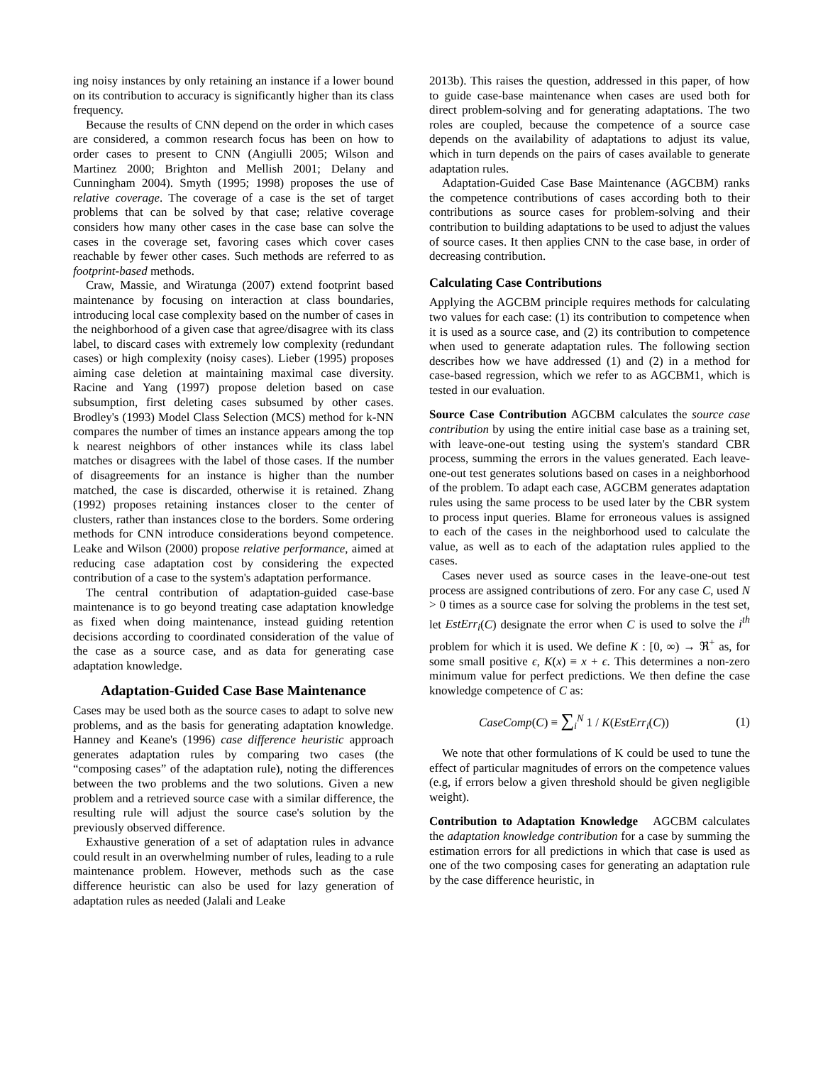ing noisy instances by only retaining an instance if a lower bound on its contribution to accuracy is significantly higher than its class frequency.
Because the results of CNN depend on the order in which cases are considered, a common research focus has been on how to order cases to present to CNN (Angiulli 2005; Wilson and Martinez 2000; Brighton and Mellish 2001; Delany and Cunningham 2004). Smyth (1995; 1998) proposes the use of relative coverage. The coverage of a case is the set of target problems that can be solved by that case; relative coverage considers how many other cases in the case base can solve the cases in the coverage set, favoring cases which cover cases reachable by fewer other cases. Such methods are referred to as footprint-based methods.
Craw, Massie, and Wiratunga (2007) extend footprint based maintenance by focusing on interaction at class boundaries, introducing local case complexity based on the number of cases in the neighborhood of a given case that agree/disagree with its class label, to discard cases with extremely low complexity (redundant cases) or high complexity (noisy cases). Lieber (1995) proposes aiming case deletion at maintaining maximal case diversity. Racine and Yang (1997) propose deletion based on case subsumption, first deleting cases subsumed by other cases. Brodley's (1993) Model Class Selection (MCS) method for k-NN compares the number of times an instance appears among the top k nearest neighbors of other instances while its class label matches or disagrees with the label of those cases. If the number of disagreements for an instance is higher than the number matched, the case is discarded, otherwise it is retained. Zhang (1992) proposes retaining instances closer to the center of clusters, rather than instances close to the borders. Some ordering methods for CNN introduce considerations beyond competence. Leake and Wilson (2000) propose relative performance, aimed at reducing case adaptation cost by considering the expected contribution of a case to the system's adaptation performance.
The central contribution of adaptation-guided case-base maintenance is to go beyond treating case adaptation knowledge as fixed when doing maintenance, instead guiding retention decisions according to coordinated consideration of the value of the case as a source case, and as data for generating case adaptation knowledge.
Adaptation-Guided Case Base Maintenance
Cases may be used both as the source cases to adapt to solve new problems, and as the basis for generating adaptation knowledge. Hanney and Keane's (1996) case difference heuristic approach generates adaptation rules by comparing two cases (the “composing cases” of the adaptation rule), noting the differences between the two problems and the two solutions. Given a new problem and a retrieved source case with a similar difference, the resulting rule will adjust the source case's solution by the previously observed difference.
Exhaustive generation of a set of adaptation rules in advance could result in an overwhelming number of rules, leading to a rule maintenance problem. However, methods such as the case difference heuristic can also be used for lazy generation of adaptation rules as needed (Jalali and Leake
2013b). This raises the question, addressed in this paper, of how to guide case-base maintenance when cases are used both for direct problem-solving and for generating adaptations. The two roles are coupled, because the competence of a source case depends on the availability of adaptations to adjust its value, which in turn depends on the pairs of cases available to generate adaptation rules.
Adaptation-Guided Case Base Maintenance (AGCBM) ranks the competence contributions of cases according both to their contributions as source cases for problem-solving and their contribution to building adaptations to be used to adjust the values of source cases. It then applies CNN to the case base, in order of decreasing contribution.
Calculating Case Contributions
Applying the AGCBM principle requires methods for calculating two values for each case: (1) its contribution to competence when it is used as a source case, and (2) its contribution to competence when used to generate adaptation rules. The following section describes how we have addressed (1) and (2) in a method for case-based regression, which we refer to as AGCBM1, which is tested in our evaluation.
Source Case Contribution AGCBM calculates the source case contribution by using the entire initial case base as a training set, with leave-one-out testing using the system's standard CBR process, summing the errors in the values generated. Each leave-one-out test generates solutions based on cases in a neighborhood of the problem. To adapt each case, AGCBM generates adaptation rules using the same process to be used later by the CBR system to process input queries. Blame for erroneous values is assigned to each of the cases in the neighborhood used to calculate the value, as well as to each of the adaptation rules applied to the cases.
Cases never used as source cases in the leave-one-out test process are assigned contributions of zero. For any case C, used N > 0 times as a source case for solving the problems in the test set, let EstErr<sub>i</sub>(C) designate the error when C is used to solve the i<sup>th</sup> problem for which it is used. We define K : [0, ∞) → ℜ<sup>+</sup> as, for some small positive ϵ, K(x) ≡ x + ϵ. This determines a non-zero minimum value for perfect predictions. We then define the case knowledge competence of C as:
CaseComp(C) ≡ ∑<sub>i</sub><sup>N</sup> 1 / K(EstErr<sub>i</sub>(C)) (1)
We note that other formulations of K could be used to tune the effect of particular magnitudes of errors on the competence values (e.g, if errors below a given threshold should be given negligible weight).
Contribution to Adaptation Knowledge AGCBM calculates the adaptation knowledge contribution for a case by summing the estimation errors for all predictions in which that case is used as one of the two composing cases for generating an adaptation rule by the case difference heuristic, in